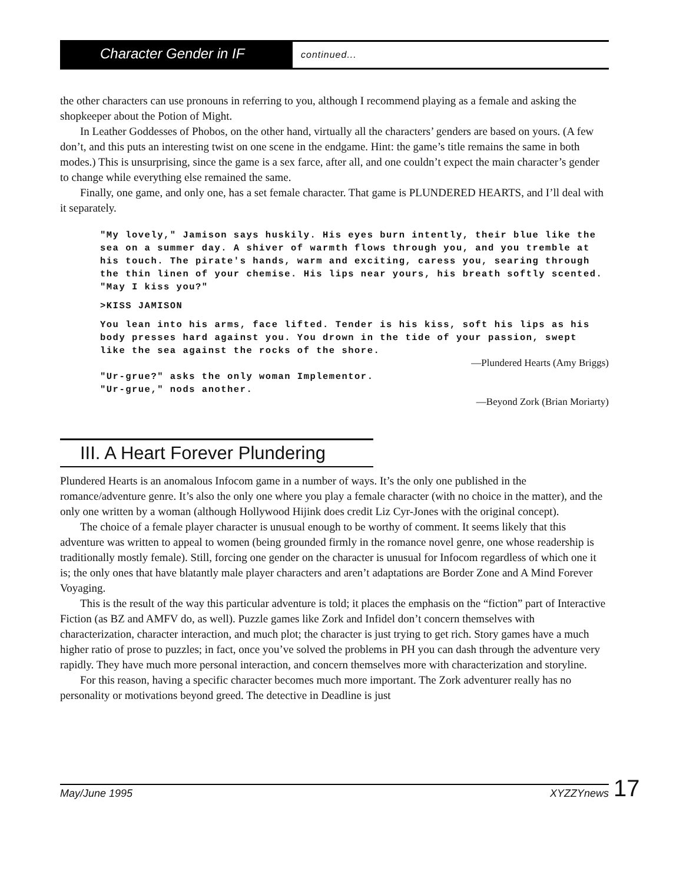Character Gender in IF
continued...
the other characters can use pronouns in referring to you, although I recommend playing as a female and asking the shopkeeper about the Potion of Might.
In Leather Goddesses of Phobos, on the other hand, virtually all the characters’ genders are based on yours. (A few don’t, and this puts an interesting twist on one scene in the endgame. Hint: the game’s title remains the same in both modes.) This is unsurprising, since the game is a sex farce, after all, and one couldn’t expect the main character’s gender to change while everything else remained the same.
Finally, one game, and only one, has a set female character. That game is PLUNDERED HEARTS, and I’ll deal with it separately.
"My lovely," Jamison says huskily. His eyes burn intently, their blue like the sea on a summer day. A shiver of warmth flows through you, and you tremble at his touch. The pirate's hands, warm and exciting, caress you, searing through the thin linen of your chemise. His lips near yours, his breath softly scented. "May I kiss you?"
>KISS JAMISON
You lean into his arms, face lifted. Tender is his kiss, soft his lips as his body presses hard against you. You drown in the tide of your passion, swept like the sea against the rocks of the shore.
—Plundered Hearts (Amy Briggs)
"Ur-grue?" asks the only woman Implementor.
"Ur-grue," nods another.
—Beyond Zork (Brian Moriarty)
III. A Heart Forever Plundering
Plundered Hearts is an anomalous Infocom game in a number of ways. It’s the only one published in the romance/adventure genre. It’s also the only one where you play a female character (with no choice in the matter), and the only one written by a woman (although Hollywood Hijink does credit Liz Cyr-Jones with the original concept).
The choice of a female player character is unusual enough to be worthy of comment. It seems likely that this adventure was written to appeal to women (being grounded firmly in the romance novel genre, one whose readership is traditionally mostly female). Still, forcing one gender on the character is unusual for Infocom regardless of which one it is; the only ones that have blatantly male player characters and aren’t adaptations are Border Zone and A Mind Forever Voyaging.
This is the result of the way this particular adventure is told; it places the emphasis on the “fiction” part of Interactive Fiction (as BZ and AMFV do, as well). Puzzle games like Zork and Infidel don’t concern themselves with characterization, character interaction, and much plot; the character is just trying to get rich. Story games have a much higher ratio of prose to puzzles; in fact, once you’ve solved the problems in PH you can dash through the adventure very rapidly. They have much more personal interaction, and concern themselves more with characterization and storyline.
For this reason, having a specific character becomes much more important. The Zork adventurer really has no personality or motivations beyond greed. The detective in Deadline is just
May/June 1995 XYZZYnews 17